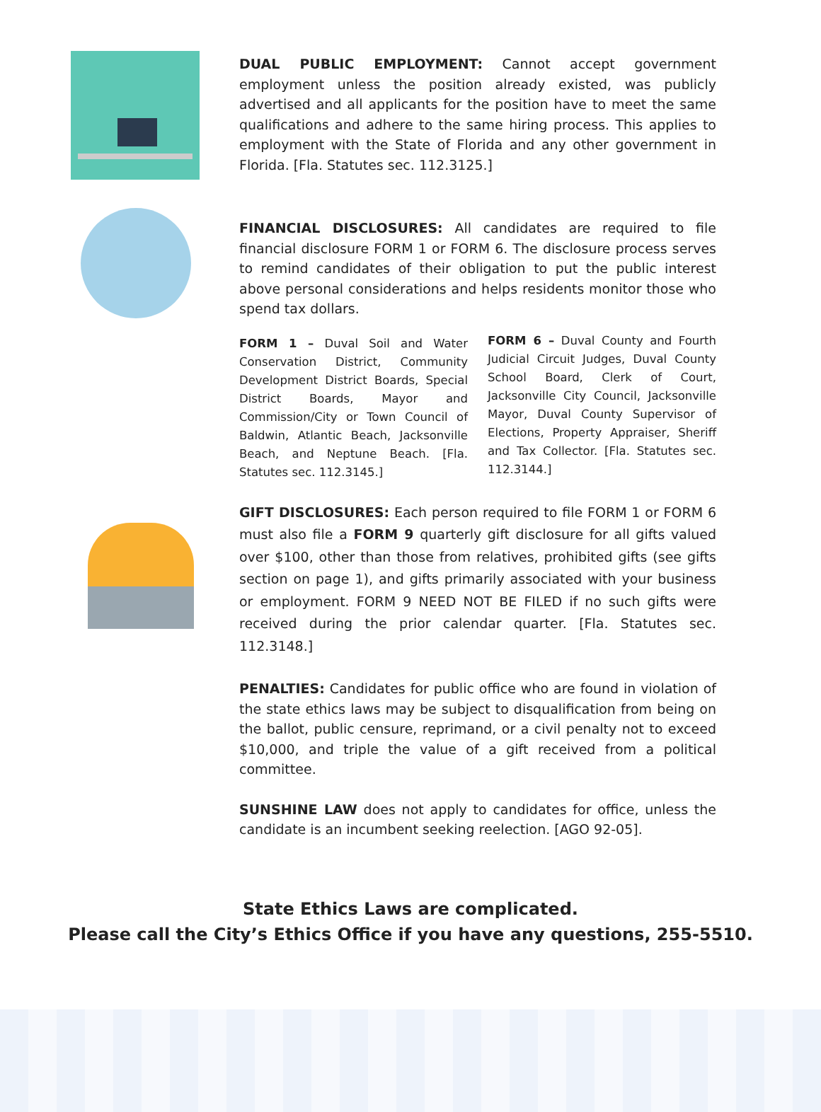DUAL PUBLIC EMPLOYMENT: Cannot accept government employment unless the position already existed, was publicly advertised and all applicants for the position have to meet the same qualifications and adhere to the same hiring process. This applies to employment with the State of Florida and any other government in Florida. [Fla. Statutes sec. 112.3125.]
FINANCIAL DISCLOSURES: All candidates are required to file financial disclosure FORM 1 or FORM 6. The disclosure process serves to remind candidates of their obligation to put the public interest above personal considerations and helps residents monitor those who spend tax dollars.
FORM 1 – Duval Soil and Water Conservation District, Community Development District Boards, Special District Boards, Mayor and Commission/City or Town Council of Baldwin, Atlantic Beach, Jacksonville Beach, and Neptune Beach. [Fla. Statutes sec. 112.3145.]
FORM 6 – Duval County and Fourth Judicial Circuit Judges, Duval County School Board, Clerk of Court, Jacksonville City Council, Jacksonville Mayor, Duval County Supervisor of Elections, Property Appraiser, Sheriff and Tax Collector. [Fla. Statutes sec. 112.3144.]
GIFT DISCLOSURES: Each person required to file FORM 1 or FORM 6 must also file a FORM 9 quarterly gift disclosure for all gifts valued over $100, other than those from relatives, prohibited gifts (see gifts section on page 1), and gifts primarily associated with your business or employment. FORM 9 NEED NOT BE FILED if no such gifts were received during the prior calendar quarter. [Fla. Statutes sec. 112.3148.]
PENALTIES: Candidates for public office who are found in violation of the state ethics laws may be subject to disqualification from being on the ballot, public censure, reprimand, or a civil penalty not to exceed $10,000, and triple the value of a gift received from a political committee.
SUNSHINE LAW does not apply to candidates for office, unless the candidate is an incumbent seeking reelection. [AGO 92-05].
State Ethics Laws are complicated.
Please call the City’s Ethics Office if you have any questions, 255-5510.